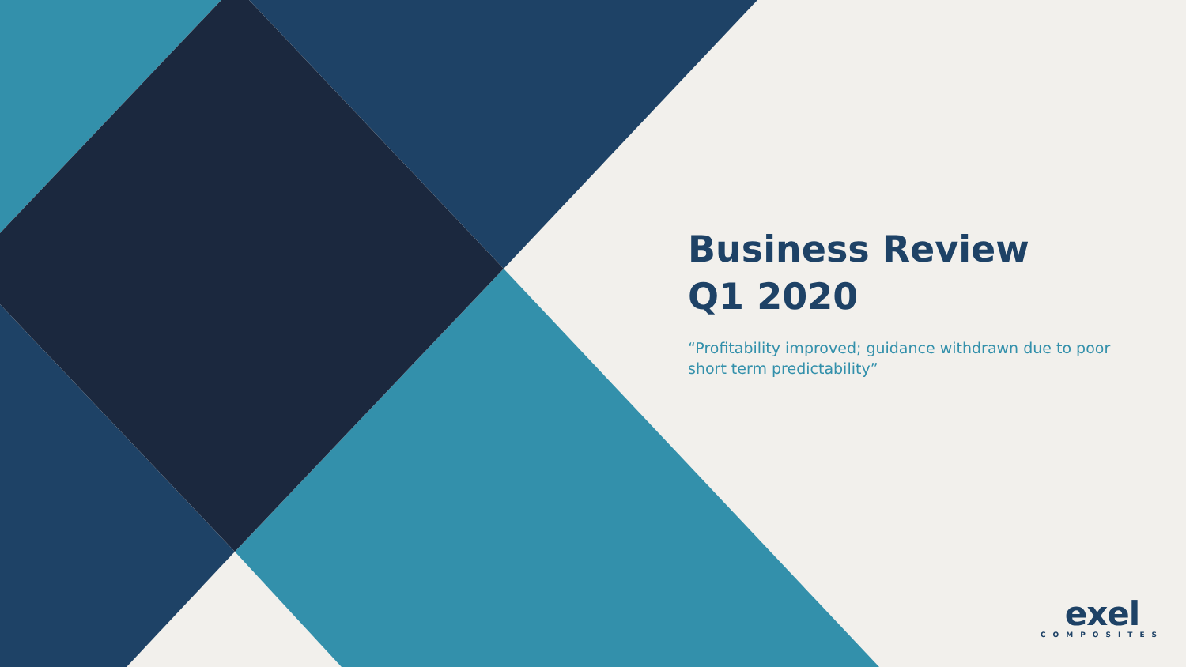Business Review
Q1 2020
“Profitability improved; guidance withdrawn due to poor short term predictability”
exel
COMPOSITES